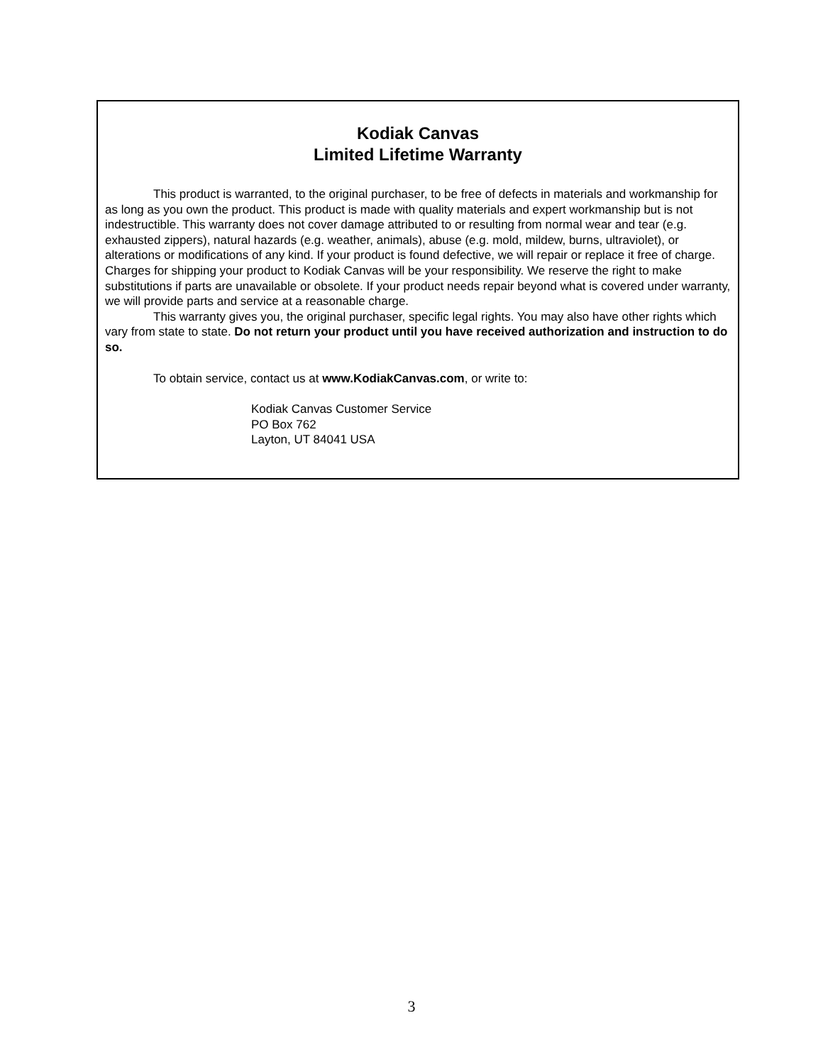Kodiak Canvas
Limited Lifetime Warranty
This product is warranted, to the original purchaser, to be free of defects in materials and workmanship for as long as you own the product. This product is made with quality materials and expert workmanship but is not indestructible. This warranty does not cover damage attributed to or resulting from normal wear and tear (e.g. exhausted zippers), natural hazards (e.g. weather, animals), abuse (e.g. mold, mildew, burns, ultraviolet), or alterations or modifications of any kind. If your product is found defective, we will repair or replace it free of charge. Charges for shipping your product to Kodiak Canvas will be your responsibility. We reserve the right to make substitutions if parts are unavailable or obsolete. If your product needs repair beyond what is covered under warranty, we will provide parts and service at a reasonable charge.
This warranty gives you, the original purchaser, specific legal rights. You may also have other rights which vary from state to state. Do not return your product until you have received authorization and instruction to do so.
To obtain service, contact us at www.KodiakCanvas.com, or write to:
Kodiak Canvas Customer Service
PO Box 762
Layton, UT 84041 USA
3